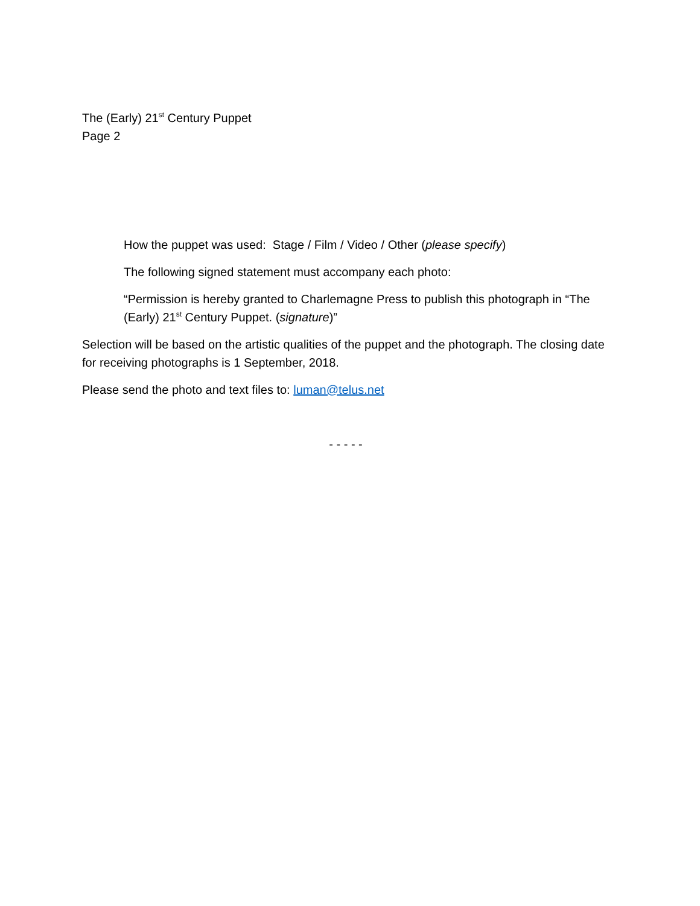The (Early) 21<sup>st</sup> Century Puppet
Page 2
How the puppet was used: Stage / Film / Video / Other (please specify)
The following signed statement must accompany each photo:
“Permission is hereby granted to Charlemagne Press to publish this photograph in “The (Early) 21<sup>st</sup> Century Puppet. (signature)”
Selection will be based on the artistic qualities of the puppet and the photograph. The closing date for receiving photographs is 1 September, 2018.
Please send the photo and text files to: luman@telus.net
- - - - -